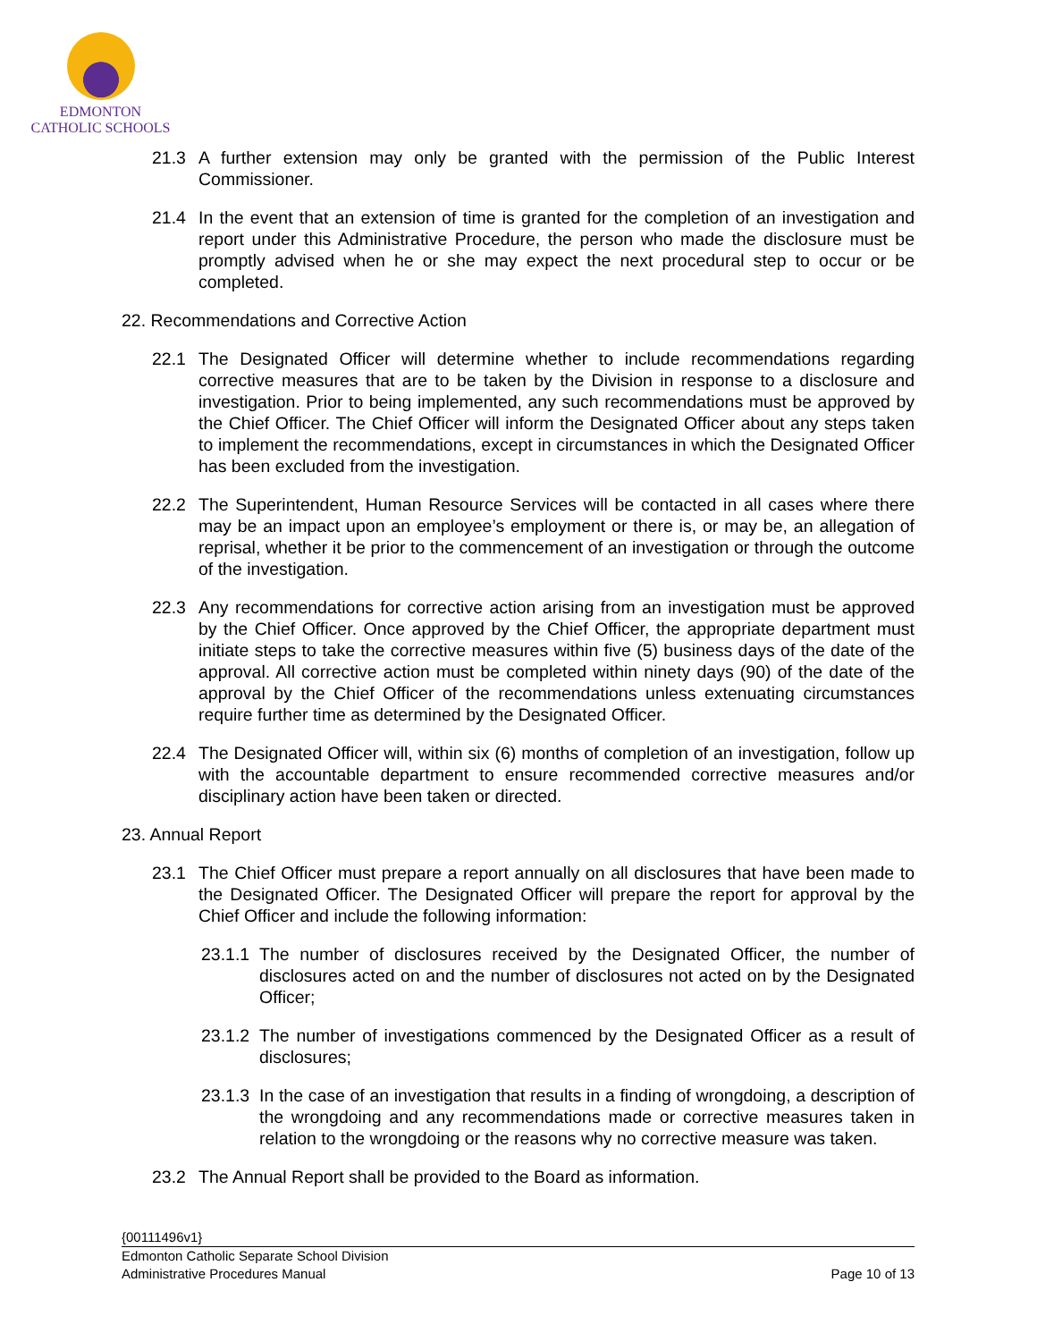EDMONTON
CATHOLIC SCHOOLS
21.3 A further extension may only be granted with the permission of the Public Interest Commissioner.
21.4 In the event that an extension of time is granted for the completion of an investigation and report under this Administrative Procedure, the person who made the disclosure must be promptly advised when he or she may expect the next procedural step to occur or be completed.
22. Recommendations and Corrective Action
22.1 The Designated Officer will determine whether to include recommendations regarding corrective measures that are to be taken by the Division in response to a disclosure and investigation. Prior to being implemented, any such recommendations must be approved by the Chief Officer. The Chief Officer will inform the Designated Officer about any steps taken to implement the recommendations, except in circumstances in which the Designated Officer has been excluded from the investigation.
22.2 The Superintendent, Human Resource Services will be contacted in all cases where there may be an impact upon an employee’s employment or there is, or may be, an allegation of reprisal, whether it be prior to the commencement of an investigation or through the outcome of the investigation.
22.3 Any recommendations for corrective action arising from an investigation must be approved by the Chief Officer. Once approved by the Chief Officer, the appropriate department must initiate steps to take the corrective measures within five (5) business days of the date of the approval. All corrective action must be completed within ninety days (90) of the date of the approval by the Chief Officer of the recommendations unless extenuating circumstances require further time as determined by the Designated Officer.
22.4 The Designated Officer will, within six (6) months of completion of an investigation, follow up with the accountable department to ensure recommended corrective measures and/or disciplinary action have been taken or directed.
23. Annual Report
23.1 The Chief Officer must prepare a report annually on all disclosures that have been made to the Designated Officer. The Designated Officer will prepare the report for approval by the Chief Officer and include the following information:
23.1.1
The number of disclosures received by the Designated Officer, the number of disclosures acted on and the number of disclosures not acted on by the Designated Officer;
23.1.2
The number of investigations commenced by the Designated Officer as a result of disclosures;
23.1.3
In the case of an investigation that results in a finding of wrongdoing, a description of the wrongdoing and any recommendations made or corrective measures taken in relation to the wrongdoing or the reasons why no corrective measure was taken.
23.2 The Annual Report shall be provided to the Board as information.
{00111496v1}
Edmonton Catholic Separate School Division
Administrative Procedures Manual Page 10 of 13